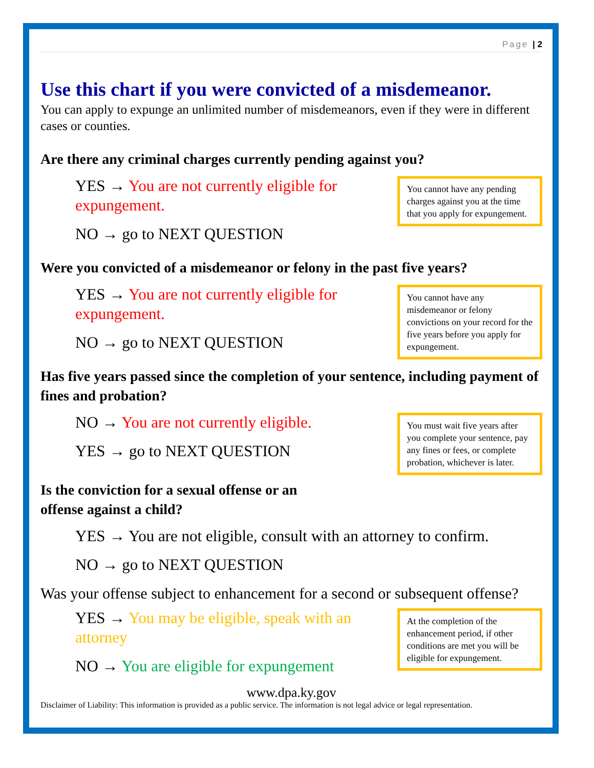Page | 2
Use this chart if you were convicted of a misdemeanor.
You can apply to expunge an unlimited number of misdemeanors, even if they were in different cases or counties.
Are there any criminal charges currently pending against you?
YES → You are not currently eligible for expungement.
NO → go to NEXT QUESTION
You cannot have any pending charges against you at the time that you apply for expungement.
Were you convicted of a misdemeanor or felony in the past five years?
YES → You are not currently eligible for expungement.
NO → go to NEXT QUESTION
You cannot have any misdemeanor or felony convictions on your record for the five years before you apply for expungement.
Has five years passed since the completion of your sentence, including payment of fines and probation?
NO → You are not currently eligible.
YES → go to NEXT QUESTION
You must wait five years after you complete your sentence, pay any fines or fees, or complete probation, whichever is later.
Is the conviction for a sexual offense or an
offense against a child?
YES → You are not eligible, consult with an attorney to confirm.
NO → go to NEXT QUESTION
Was your offense subject to enhancement for a second or subsequent offense?
YES → You may be eligible, speak with an attorney
NO → You are eligible for expungement
At the completion of the enhancement period, if other conditions are met you will be eligible for expungement.
www.dpa.ky.gov
Disclaimer of Liability: This information is provided as a public service. The information is not legal advice or legal representation.